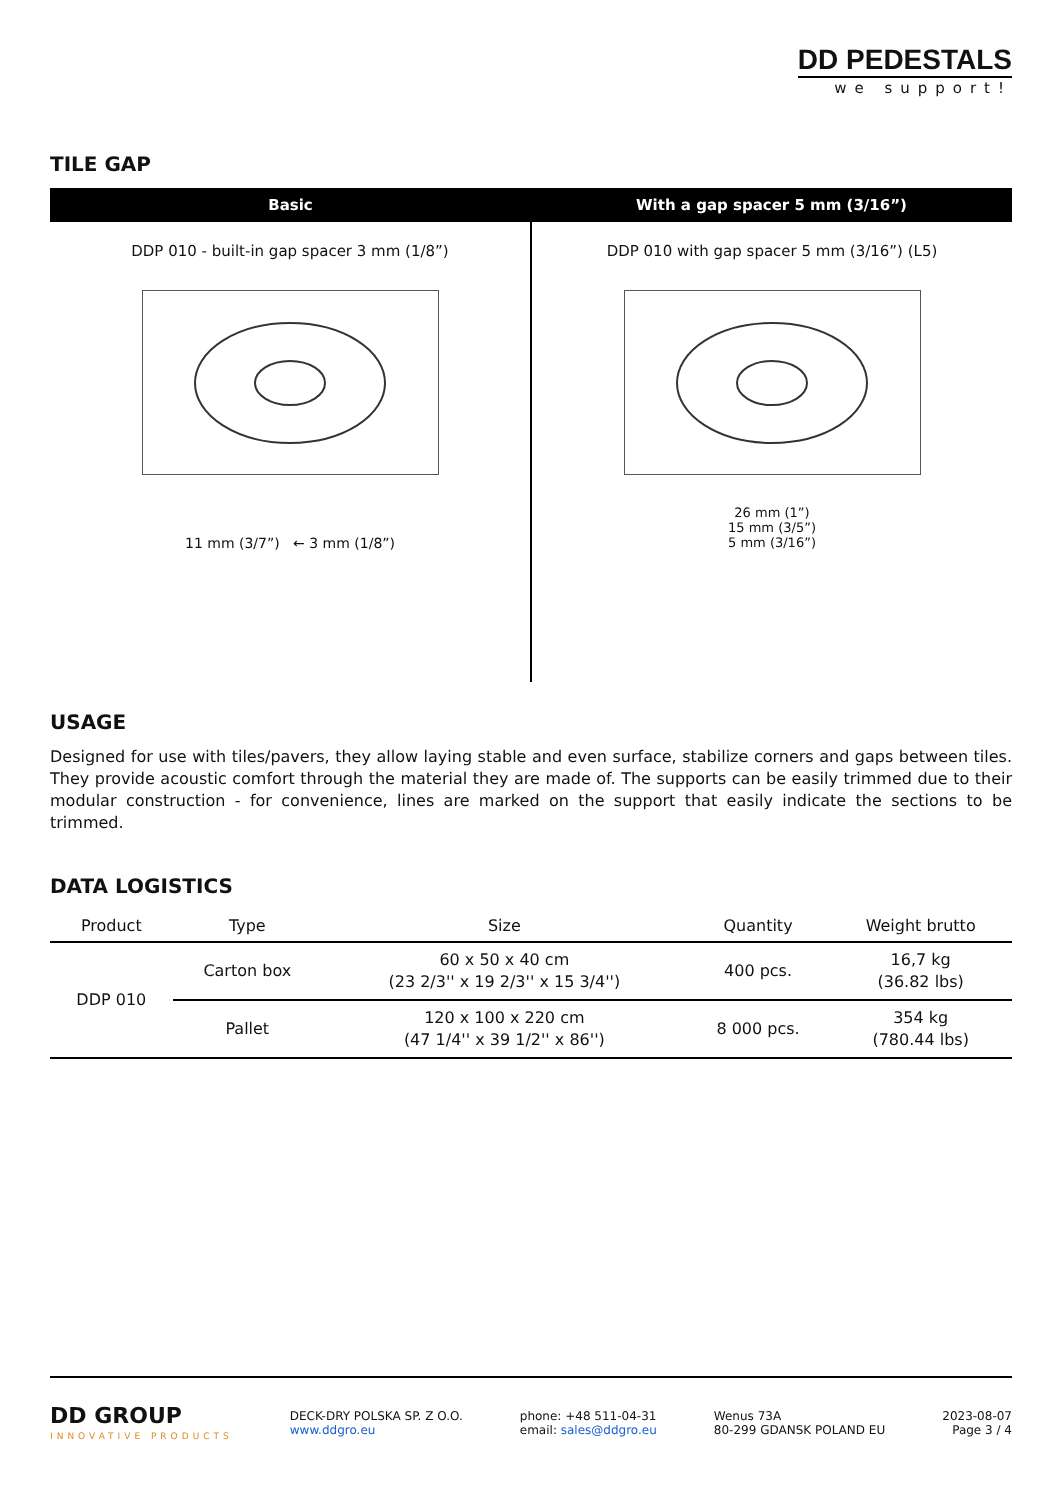DD PEDESTALS
we support!
TILE GAP
| Basic | With a gap spacer 5 mm (3/16”) |
| --- | --- |
| DDP 010 - built-in gap spacer 3 mm (1/8”) 11 mm (3/7”) ← 3 mm (1/8”) | DDP 010 with gap spacer 5 mm (3/16”) (L5) 26 mm (1”) 15 mm (3/5”) 5 mm (3/16”) |
USAGE
Designed for use with tiles/pavers, they allow laying stable and even surface, stabilize corners and gaps between tiles. They provide acoustic comfort through the material they are made of. The supports can be easily trimmed due to their modular construction - for convenience, lines are marked on the support that easily indicate the sections to be trimmed.
DATA LOGISTICS
| Product | Type | Size | Quantity | Weight brutto |
| --- | --- | --- | --- | --- |
| DDP 010 | Carton box | 60 x 50 x 40 cm (23 2/3'' x 19 2/3'' x 15 3/4'') | 400 pcs. | 16,7 kg (36.82 lbs) |
| | Pallet | 120 x 100 x 220 cm (47 1/4'' x 39 1/2'' x 86'') | 8 000 pcs. | 354 kg (780.44 lbs) |
DD GROUP
INNOVATIVE PRODUCTS
DECK-DRY POLSKA SP. Z O.O.
www.ddgro.eu
phone: +48 511-04-31
email: sales@ddgro.eu
Wenus 73A
80-299 GDANSK POLAND EU
2023-08-07
Page 3 / 4